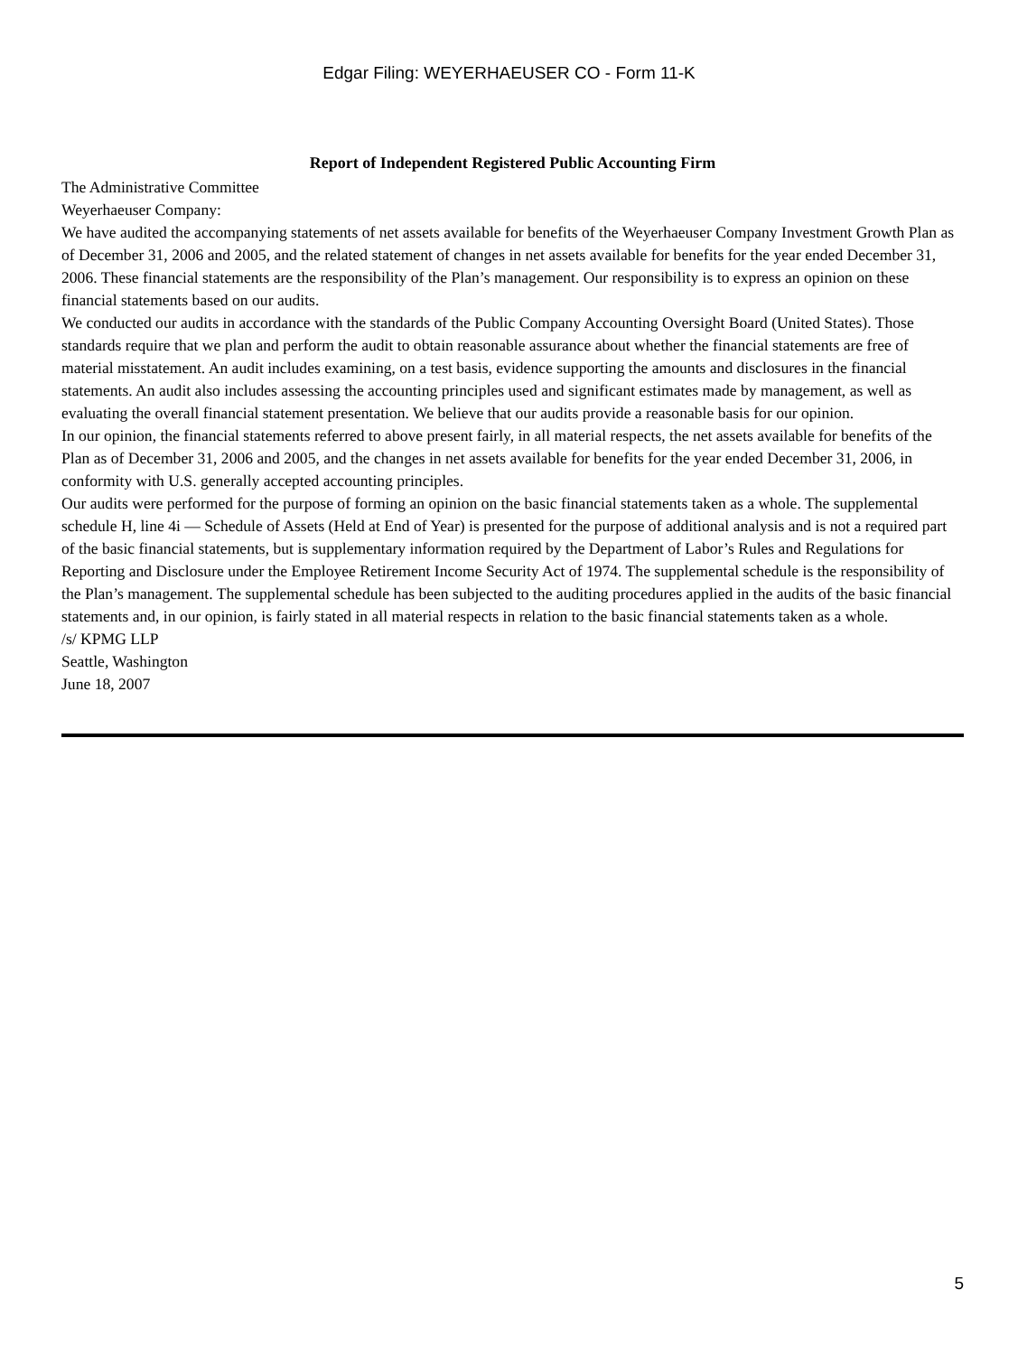Edgar Filing: WEYERHAEUSER CO - Form 11-K
Report of Independent Registered Public Accounting Firm
The Administrative Committee
Weyerhaeuser Company:
We have audited the accompanying statements of net assets available for benefits of the Weyerhaeuser Company Investment Growth Plan as of December 31, 2006 and 2005, and the related statement of changes in net assets available for benefits for the year ended December 31, 2006. These financial statements are the responsibility of the Plan’s management. Our responsibility is to express an opinion on these financial statements based on our audits.
We conducted our audits in accordance with the standards of the Public Company Accounting Oversight Board (United States). Those standards require that we plan and perform the audit to obtain reasonable assurance about whether the financial statements are free of material misstatement. An audit includes examining, on a test basis, evidence supporting the amounts and disclosures in the financial statements. An audit also includes assessing the accounting principles used and significant estimates made by management, as well as evaluating the overall financial statement presentation. We believe that our audits provide a reasonable basis for our opinion.
In our opinion, the financial statements referred to above present fairly, in all material respects, the net assets available for benefits of the Plan as of December 31, 2006 and 2005, and the changes in net assets available for benefits for the year ended December 31, 2006, in conformity with U.S. generally accepted accounting principles.
Our audits were performed for the purpose of forming an opinion on the basic financial statements taken as a whole. The supplemental schedule H, line 4i — Schedule of Assets (Held at End of Year) is presented for the purpose of additional analysis and is not a required part of the basic financial statements, but is supplementary information required by the Department of Labor’s Rules and Regulations for Reporting and Disclosure under the Employee Retirement Income Security Act of 1974. The supplemental schedule is the responsibility of the Plan’s management. The supplemental schedule has been subjected to the auditing procedures applied in the audits of the basic financial statements and, in our opinion, is fairly stated in all material respects in relation to the basic financial statements taken as a whole.
/s/ KPMG LLP
Seattle, Washington
June 18, 2007
5